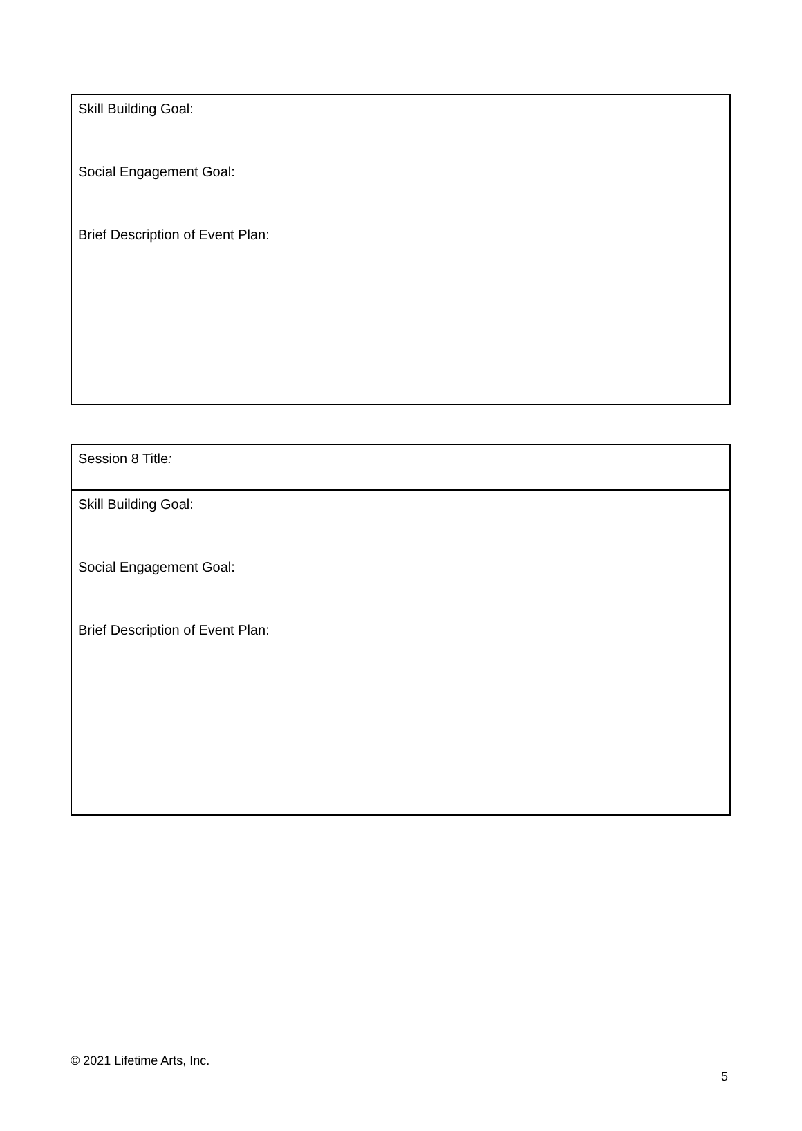| Skill Building Goal: Social Engagement Goal: Brief Description of Event Plan: |
| Session 8 Title : |
| Skill Building Goal: Social Engagement Goal: Brief Description of Event Plan: |
© 2021 Lifetime Arts, Inc.
5